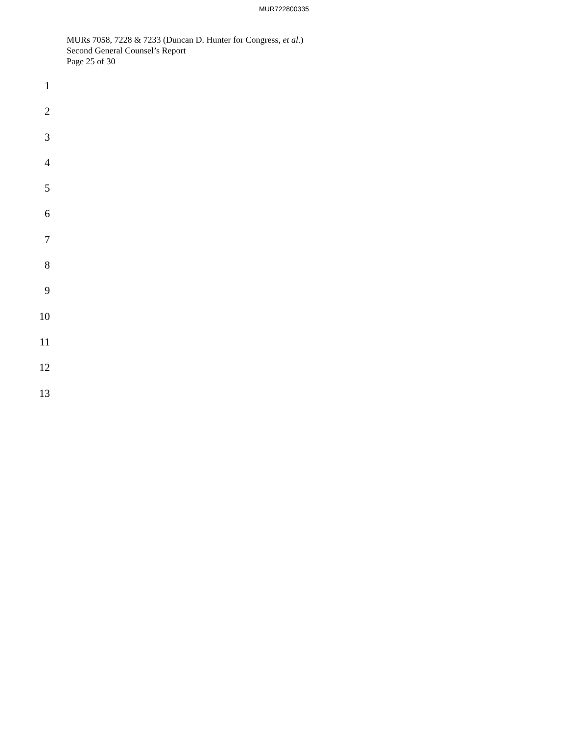MUR722800335
MURs 7058, 7228 & 7233 (Duncan D. Hunter for Congress, et al.)
Second General Counsel’s Report
Page 25 of 30
1
2
3
4
5
6
7
8
9
10
11
12
13